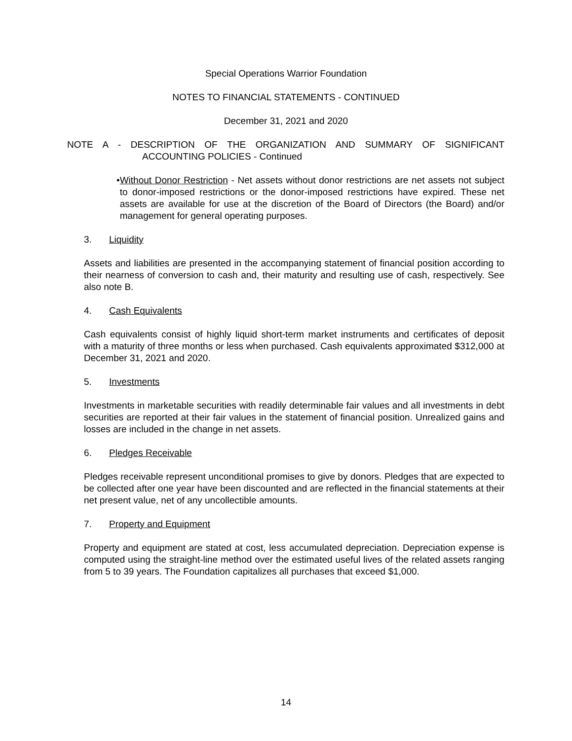Special Operations Warrior Foundation
NOTES TO FINANCIAL STATEMENTS - CONTINUED
December 31, 2021 and 2020
NOTE A - DESCRIPTION OF THE ORGANIZATION AND SUMMARY OF SIGNIFICANT
ACCOUNTING POLICIES - Continued
• Without Donor Restriction - Net assets without donor restrictions are net assets not subject to donor-imposed restrictions or the donor-imposed restrictions have expired. These net assets are available for use at the discretion of the Board of Directors (the Board) and/or management for general operating purposes.
3. Liquidity
Assets and liabilities are presented in the accompanying statement of financial position according to their nearness of conversion to cash and, their maturity and resulting use of cash, respectively. See also note B.
4. Cash Equivalents
Cash equivalents consist of highly liquid short-term market instruments and certificates of deposit with a maturity of three months or less when purchased. Cash equivalents approximated $312,000 at December 31, 2021 and 2020.
5. Investments
Investments in marketable securities with readily determinable fair values and all investments in debt securities are reported at their fair values in the statement of financial position. Unrealized gains and losses are included in the change in net assets.
6. Pledges Receivable
Pledges receivable represent unconditional promises to give by donors. Pledges that are expected to be collected after one year have been discounted and are reflected in the financial statements at their net present value, net of any uncollectible amounts.
7. Property and Equipment
Property and equipment are stated at cost, less accumulated depreciation. Depreciation expense is computed using the straight-line method over the estimated useful lives of the related assets ranging from 5 to 39 years. The Foundation capitalizes all purchases that exceed $1,000.
14